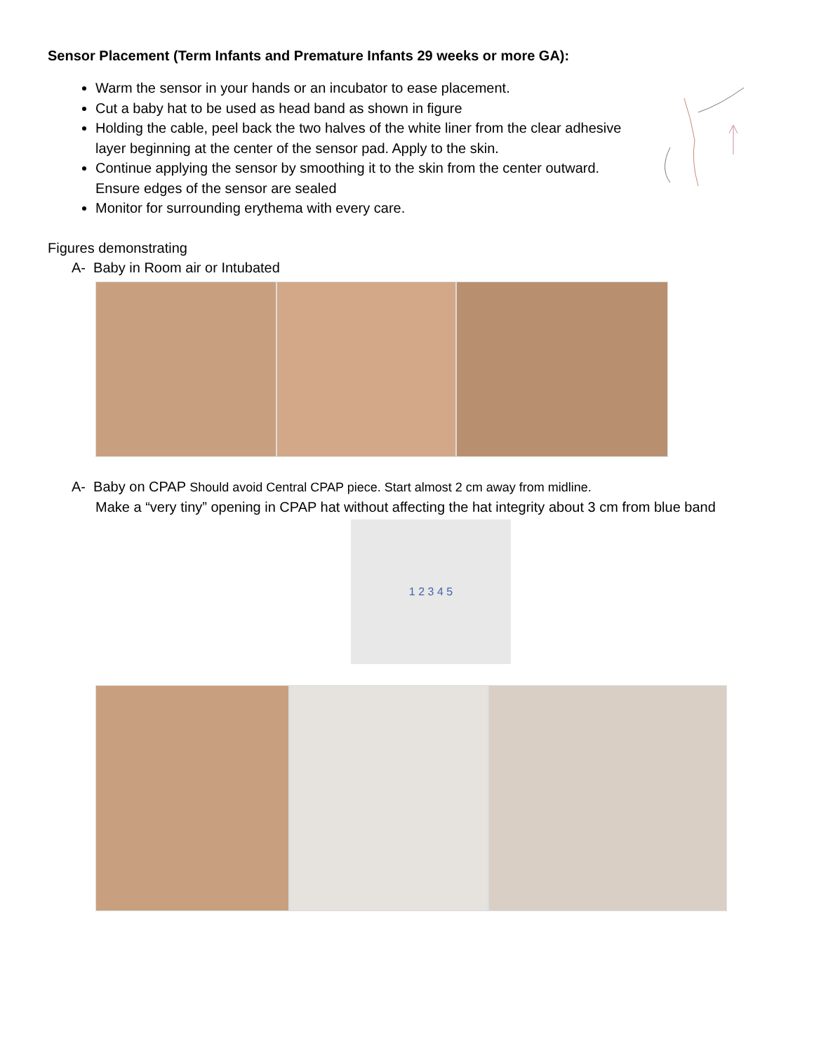Sensor Placement (Term Infants and Premature Infants 29 weeks or more GA):
Warm the sensor in your hands or an incubator to ease placement.
Cut a baby hat to be used as head band as shown in figure
Holding the cable, peel back the two halves of the white liner from the clear adhesive layer beginning at the center of the sensor pad. Apply to the skin.
Continue applying the sensor by smoothing it to the skin from the center outward. Ensure edges of the sensor are sealed
Monitor for surrounding erythema with every care.
Figures demonstrating
A- Baby in Room air or Intubated
A- Baby on CPAP Should avoid Central CPAP piece. Start almost 2 cm away from midline.
Make a “very tiny” opening in CPAP hat without affecting the hat integrity about 3 cm from blue band
1 2 3 4 5